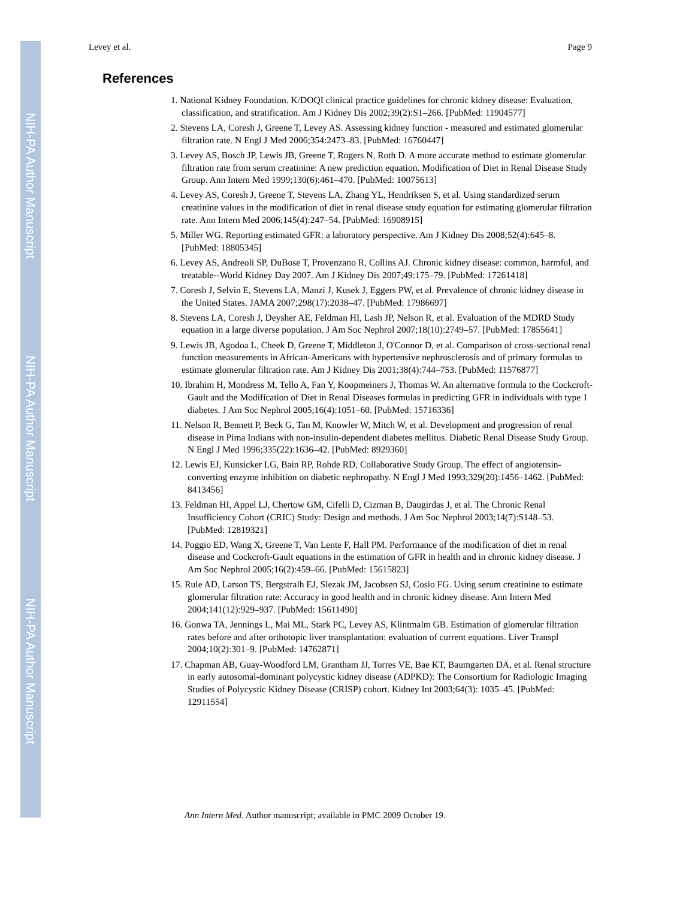NIH-PA Author Manuscript
NIH-PA Author Manuscript
NIH-PA Author Manuscript
Levey et al. Page 9
References
1. National Kidney Foundation. K/DOQI clinical practice guidelines for chronic kidney disease: Evaluation, classification, and stratification. Am J Kidney Dis 2002;39(2):S1–266. [PubMed: 11904577]
2. Stevens LA, Coresh J, Greene T, Levey AS. Assessing kidney function - measured and estimated glomerular filtration rate. N Engl J Med 2006;354:2473–83. [PubMed: 16760447]
3. Levey AS, Bosch JP, Lewis JB, Greene T, Rogers N, Roth D. A more accurate method to estimate glomerular filtration rate from serum creatinine: A new prediction equation. Modification of Diet in Renal Disease Study Group. Ann Intern Med 1999;130(6):461–470. [PubMed: 10075613]
4. Levey AS, Coresh J, Greene T, Stevens LA, Zhang YL, Hendriksen S, et al. Using standardized serum creatinine values in the modification of diet in renal disease study equation for estimating glomerular filtration rate. Ann Intern Med 2006;145(4):247–54. [PubMed: 16908915]
5. Miller WG. Reporting estimated GFR: a laboratory perspective. Am J Kidney Dis 2008;52(4):645–8. [PubMed: 18805345]
6. Levey AS, Andreoli SP, DuBose T, Provenzano R, Collins AJ. Chronic kidney disease: common, harmful, and treatable--World Kidney Day 2007. Am J Kidney Dis 2007;49:175–79. [PubMed: 17261418]
7. Coresh J, Selvin E, Stevens LA, Manzi J, Kusek J, Eggers PW, et al. Prevalence of chronic kidney disease in the United States. JAMA 2007;298(17):2038–47. [PubMed: 17986697]
8. Stevens LA, Coresh J, Deysher AE, Feldman HI, Lash JP, Nelson R, et al. Evaluation of the MDRD Study equation in a large diverse population. J Am Soc Nephrol 2007;18(10):2749–57. [PubMed: 17855641]
9. Lewis JB, Agodoa L, Cheek D, Greene T, Middleton J, O'Connor D, et al. Comparison of cross-sectional renal function measurements in African-Americans with hypertensive nephrosclerosis and of primary formulas to estimate glomerular filtration rate. Am J Kidney Dis 2001;38(4):744–753. [PubMed: 11576877]
10. Ibrahim H, Mondress M, Tello A, Fan Y, Koopmeiners J, Thomas W. An alternative formula to the Cockcroft-Gault and the Modification of Diet in Renal Diseases formulas in predicting GFR in individuals with type 1 diabetes. J Am Soc Nephrol 2005;16(4):1051–60. [PubMed: 15716336]
11. Nelson R, Bennett P, Beck G, Tan M, Knowler W, Mitch W, et al. Development and progression of renal disease in Pima Indians with non-insulin-dependent diabetes mellitus. Diabetic Renal Disease Study Group. N Engl J Med 1996;335(22):1636–42. [PubMed: 8929360]
12. Lewis EJ, Kunsicker LG, Bain RP, Rohde RD, Collaborative Study Group. The effect of angiotensin-converting enzyme inhibition on diabetic nephropathy. N Engl J Med 1993;329(20):1456–1462. [PubMed: 8413456]
13. Feldman HI, Appel LJ, Chertow GM, Cifelli D, Cizman B, Daugirdas J, et al. The Chronic Renal Insufficiency Cohort (CRIC) Study: Design and methods. J Am Soc Nephrol 2003;14(7):S148–53. [PubMed: 12819321]
14. Poggio ED, Wang X, Greene T, Van Lente F, Hall PM. Performance of the modification of diet in renal disease and Cockcroft-Gault equations in the estimation of GFR in health and in chronic kidney disease. J Am Soc Nephrol 2005;16(2):459–66. [PubMed: 15615823]
15. Rule AD, Larson TS, Bergstralh EJ, Slezak JM, Jacobsen SJ, Cosio FG. Using serum creatinine to estimate glomerular filtration rate: Accuracy in good health and in chronic kidney disease. Ann Intern Med 2004;141(12):929–937. [PubMed: 15611490]
16. Gonwa TA, Jennings L, Mai ML, Stark PC, Levey AS, Klintmalm GB. Estimation of glomerular filtration rates before and after orthotopic liver transplantation: evaluation of current equations. Liver Transpl 2004;10(2):301–9. [PubMed: 14762871]
17. Chapman AB, Guay-Woodford LM, Grantham JJ, Torres VE, Bae KT, Baumgarten DA, et al. Renal structure in early autosomal-dominant polycystic kidney disease (ADPKD): The Consortium for Radiologic Imaging Studies of Polycystic Kidney Disease (CRISP) cohort. Kidney Int 2003;64(3): 1035–45. [PubMed: 12911554]
Ann Intern Med. Author manuscript; available in PMC 2009 October 19.